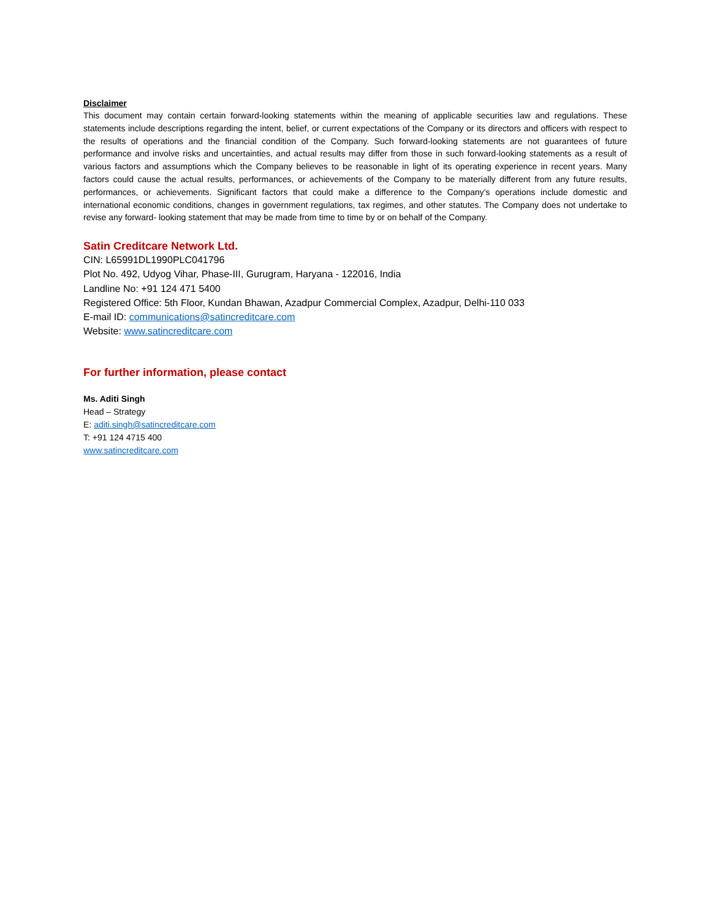Disclaimer
This document may contain certain forward-looking statements within the meaning of applicable securities law and regulations. These statements include descriptions regarding the intent, belief, or current expectations of the Company or its directors and officers with respect to the results of operations and the financial condition of the Company. Such forward-looking statements are not guarantees of future performance and involve risks and uncertainties, and actual results may differ from those in such forward-looking statements as a result of various factors and assumptions which the Company believes to be reasonable in light of its operating experience in recent years. Many factors could cause the actual results, performances, or achievements of the Company to be materially different from any future results, performances, or achievements. Significant factors that could make a difference to the Company’s operations include domestic and international economic conditions, changes in government regulations, tax regimes, and other statutes. The Company does not undertake to revise any forward- looking statement that may be made from time to time by or on behalf of the Company.
Satin Creditcare Network Ltd.
CIN: L65991DL1990PLC041796
Plot No. 492, Udyog Vihar, Phase-III, Gurugram, Haryana - 122016, India
Landline No: +91 124 471 5400
Registered Office: 5th Floor, Kundan Bhawan, Azadpur Commercial Complex, Azadpur, Delhi-110 033
E-mail ID: communications@satincreditcare.com
Website: www.satincreditcare.com
For further information, please contact
Ms. Aditi Singh
Head – Strategy
E: aditi.singh@satincreditcare.com
T: +91 124 4715 400
www.satincreditcare.com